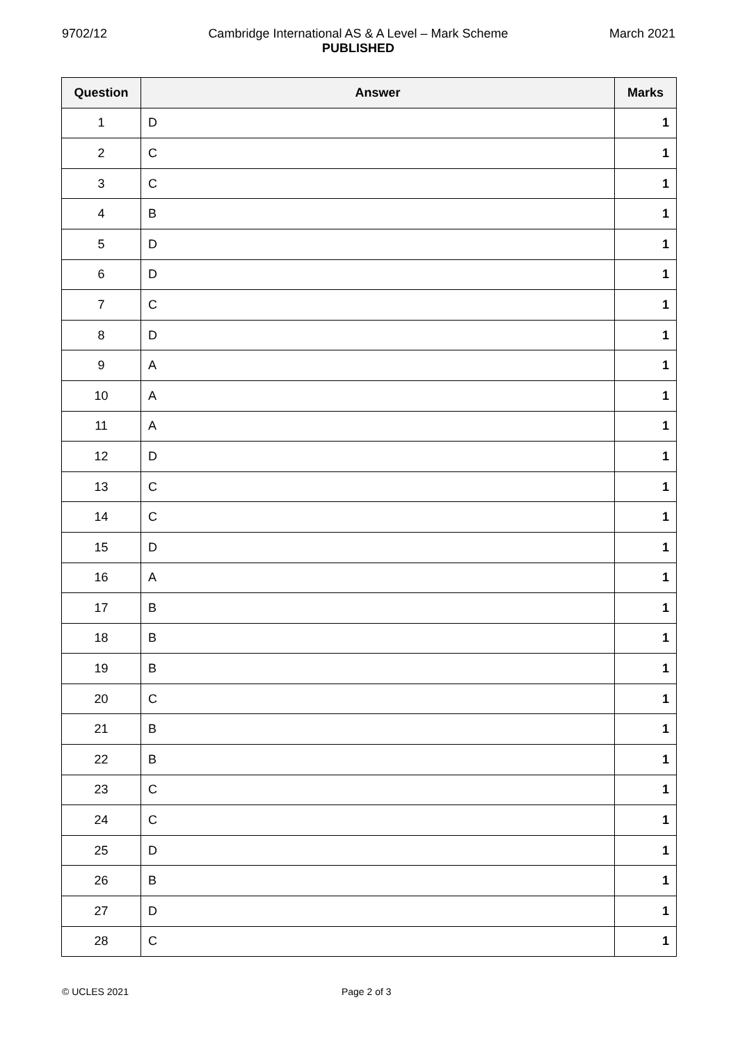9702/12 Cambridge International AS & A Level – Mark Scheme
PUBLISHED
March 2021
| Question | Answer | Marks |
| --- | --- | --- |
| 1 | D | 1 |
| 2 | C | 1 |
| 3 | C | 1 |
| 4 | B | 1 |
| 5 | D | 1 |
| 6 | D | 1 |
| 7 | C | 1 |
| 8 | D | 1 |
| 9 | A | 1 |
| 10 | A | 1 |
| 11 | A | 1 |
| 12 | D | 1 |
| 13 | C | 1 |
| 14 | C | 1 |
| 15 | D | 1 |
| 16 | A | 1 |
| 17 | B | 1 |
| 18 | B | 1 |
| 19 | B | 1 |
| 20 | C | 1 |
| 21 | B | 1 |
| 22 | B | 1 |
| 23 | C | 1 |
| 24 | C | 1 |
| 25 | D | 1 |
| 26 | B | 1 |
| 27 | D | 1 |
| 28 | C | 1 |
© UCLES 2021 Page 2 of 3